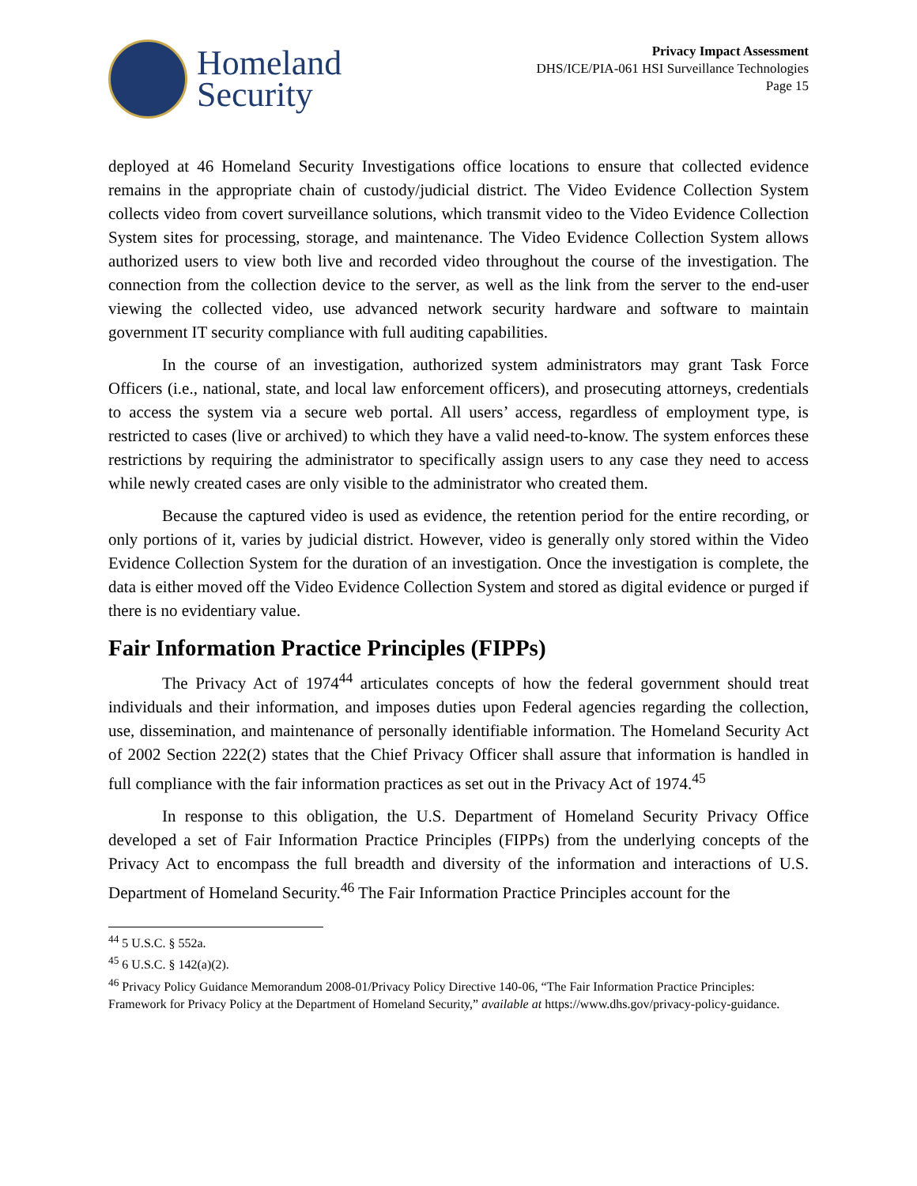Homeland
Security
Privacy Impact Assessment
DHS/ICE/PIA-061 HSI Surveillance Technologies
Page 15
deployed at 46 Homeland Security Investigations office locations to ensure that collected evidence remains in the appropriate chain of custody/judicial district. The Video Evidence Collection System collects video from covert surveillance solutions, which transmit video to the Video Evidence Collection System sites for processing, storage, and maintenance. The Video Evidence Collection System allows authorized users to view both live and recorded video throughout the course of the investigation. The connection from the collection device to the server, as well as the link from the server to the end-user viewing the collected video, use advanced network security hardware and software to maintain government IT security compliance with full auditing capabilities.
In the course of an investigation, authorized system administrators may grant Task Force Officers (i.e., national, state, and local law enforcement officers), and prosecuting attorneys, credentials to access the system via a secure web portal. All users’ access, regardless of employment type, is restricted to cases (live or archived) to which they have a valid need-to-know. The system enforces these restrictions by requiring the administrator to specifically assign users to any case they need to access while newly created cases are only visible to the administrator who created them.
Because the captured video is used as evidence, the retention period for the entire recording, or only portions of it, varies by judicial district. However, video is generally only stored within the Video Evidence Collection System for the duration of an investigation. Once the investigation is complete, the data is either moved off the Video Evidence Collection System and stored as digital evidence or purged if there is no evidentiary value.
Fair Information Practice Principles (FIPPs)
The Privacy Act of 1974<sup>44</sup> articulates concepts of how the federal government should treat individuals and their information, and imposes duties upon Federal agencies regarding the collection, use, dissemination, and maintenance of personally identifiable information. The Homeland Security Act of 2002 Section 222(2) states that the Chief Privacy Officer shall assure that information is handled in full compliance with the fair information practices as set out in the Privacy Act of 1974.<sup>45</sup>
In response to this obligation, the U.S. Department of Homeland Security Privacy Office developed a set of Fair Information Practice Principles (FIPPs) from the underlying concepts of the Privacy Act to encompass the full breadth and diversity of the information and interactions of U.S. Department of Homeland Security.<sup>46</sup> The Fair Information Practice Principles account for the
<sup>44</sup> 5 U.S.C. § 552a.
<sup>45</sup> 6 U.S.C. § 142(a)(2).
<sup>46</sup> Privacy Policy Guidance Memorandum 2008-01/Privacy Policy Directive 140-06, “The Fair Information Practice Principles: Framework for Privacy Policy at the Department of Homeland Security,” available at https://www.dhs.gov/privacy-policy-guidance.